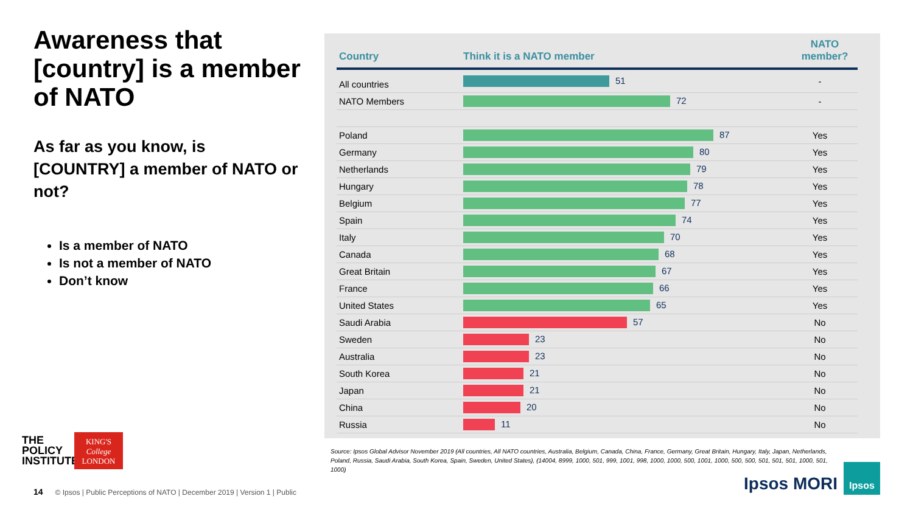Awareness that [country] is a member of NATO
As far as you know, is [COUNTRY] a member of NATO or not?
Is a member of NATO
Is not a member of NATO
Don’t know
| Country | Think it is a NATO member | NATO member? |
| --- | --- | --- |
| All countries | 51 | - |
| NATO Members | 72 | - |
| Poland | 87 | Yes |
| Germany | 80 | Yes |
| Netherlands | 79 | Yes |
| Hungary | 78 | Yes |
| Belgium | 77 | Yes |
| Spain | 74 | Yes |
| Italy | 70 | Yes |
| Canada | 68 | Yes |
| Great Britain | 67 | Yes |
| France | 66 | Yes |
| United States | 65 | Yes |
| Saudi Arabia | 57 | No |
| Sweden | 23 | No |
| Australia | 23 | No |
| South Korea | 21 | No |
| Japan | 21 | No |
| China | 20 | No |
| Russia | 11 | No |
Source: Ipsos Global Advisor November 2019 (All countries, All NATO countries, Australia, Belgium, Canada, China, France, Germany, Great Britain, Hungary, Italy, Japan, Netherlands, Poland, Russia, Saudi Arabia, South Korea, Spain, Sweden, United States), (14004, 8999, 1000, 501, 999, 1001, 998, 1000, 1000, 500, 1001, 1000, 500, 500, 501, 501, 501, 1000, 501, 1000)
THE
POLICY
INSTITUTE
KING'S
College
LONDON
14 © Ipsos | Public Perceptions of NATO | December 2019 | Version 1 | Public
Ipsos MORI
Ipsos